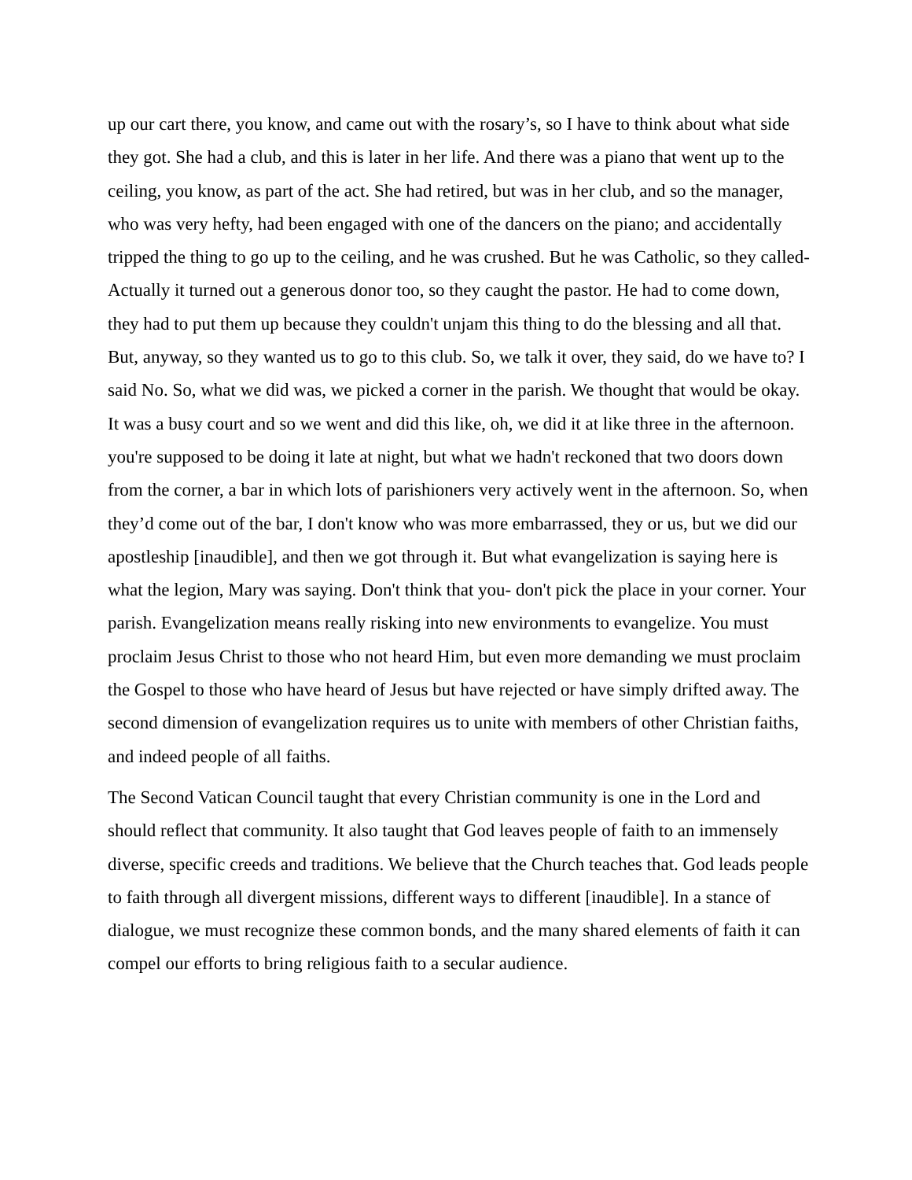up our cart there, you know, and came out with the rosary’s, so I have to think about what side they got. She had a club, and this is later in her life. And there was a piano that went up to the ceiling, you know, as part of the act. She had retired, but was in her club, and so the manager, who was very hefty, had been engaged with one of the dancers on the piano; and accidentally tripped the thing to go up to the ceiling, and he was crushed. But he was Catholic, so they called- Actually it turned out a generous donor too, so they caught the pastor. He had to come down, they had to put them up because they couldn't unjam this thing to do the blessing and all that. But, anyway, so they wanted us to go to this club. So, we talk it over, they said, do we have to? I said No. So, what we did was, we picked a corner in the parish. We thought that would be okay. It was a busy court and so we went and did this like, oh, we did it at like three in the afternoon. you're supposed to be doing it late at night, but what we hadn't reckoned that two doors down from the corner, a bar in which lots of parishioners very actively went in the afternoon. So, when they’d come out of the bar, I don't know who was more embarrassed, they or us, but we did our apostleship [inaudible], and then we got through it. But what evangelization is saying here is what the legion, Mary was saying. Don't think that you- don't pick the place in your corner. Your parish. Evangelization means really risking into new environments to evangelize. You must proclaim Jesus Christ to those who not heard Him, but even more demanding we must proclaim the Gospel to those who have heard of Jesus but have rejected or have simply drifted away. The second dimension of evangelization requires us to unite with members of other Christian faiths, and indeed people of all faiths.
The Second Vatican Council taught that every Christian community is one in the Lord and should reflect that community. It also taught that God leaves people of faith to an immensely diverse, specific creeds and traditions. We believe that the Church teaches that. God leads people to faith through all divergent missions, different ways to different [inaudible]. In a stance of dialogue, we must recognize these common bonds, and the many shared elements of faith it can compel our efforts to bring religious faith to a secular audience.